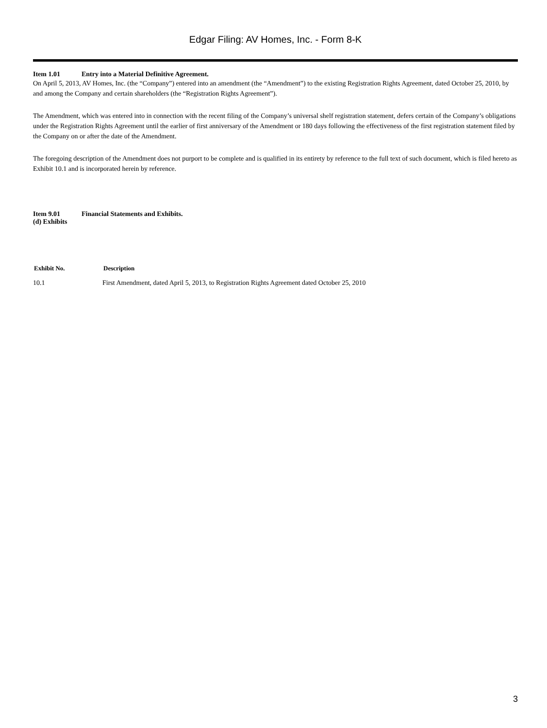Edgar Filing: AV Homes, Inc. - Form 8-K
Item 1.01 Entry into a Material Definitive Agreement.
On April 5, 2013, AV Homes, Inc. (the “Company”) entered into an amendment (the “Amendment”) to the existing Registration Rights Agreement, dated October 25, 2010, by and among the Company and certain shareholders (the “Registration Rights Agreement”).
The Amendment, which was entered into in connection with the recent filing of the Company’s universal shelf registration statement, defers certain of the Company’s obligations under the Registration Rights Agreement until the earlier of first anniversary of the Amendment or 180 days following the effectiveness of the first registration statement filed by the Company on or after the date of the Amendment.
The foregoing description of the Amendment does not purport to be complete and is qualified in its entirety by reference to the full text of such document, which is filed hereto as Exhibit 10.1 and is incorporated herein by reference.
Item 9.01 Financial Statements and Exhibits.
(d) Exhibits
| Exhibit No. | Description |
| --- | --- |
| 10.1 | First Amendment, dated April 5, 2013, to Registration Rights Agreement dated October 25, 2010 |
3